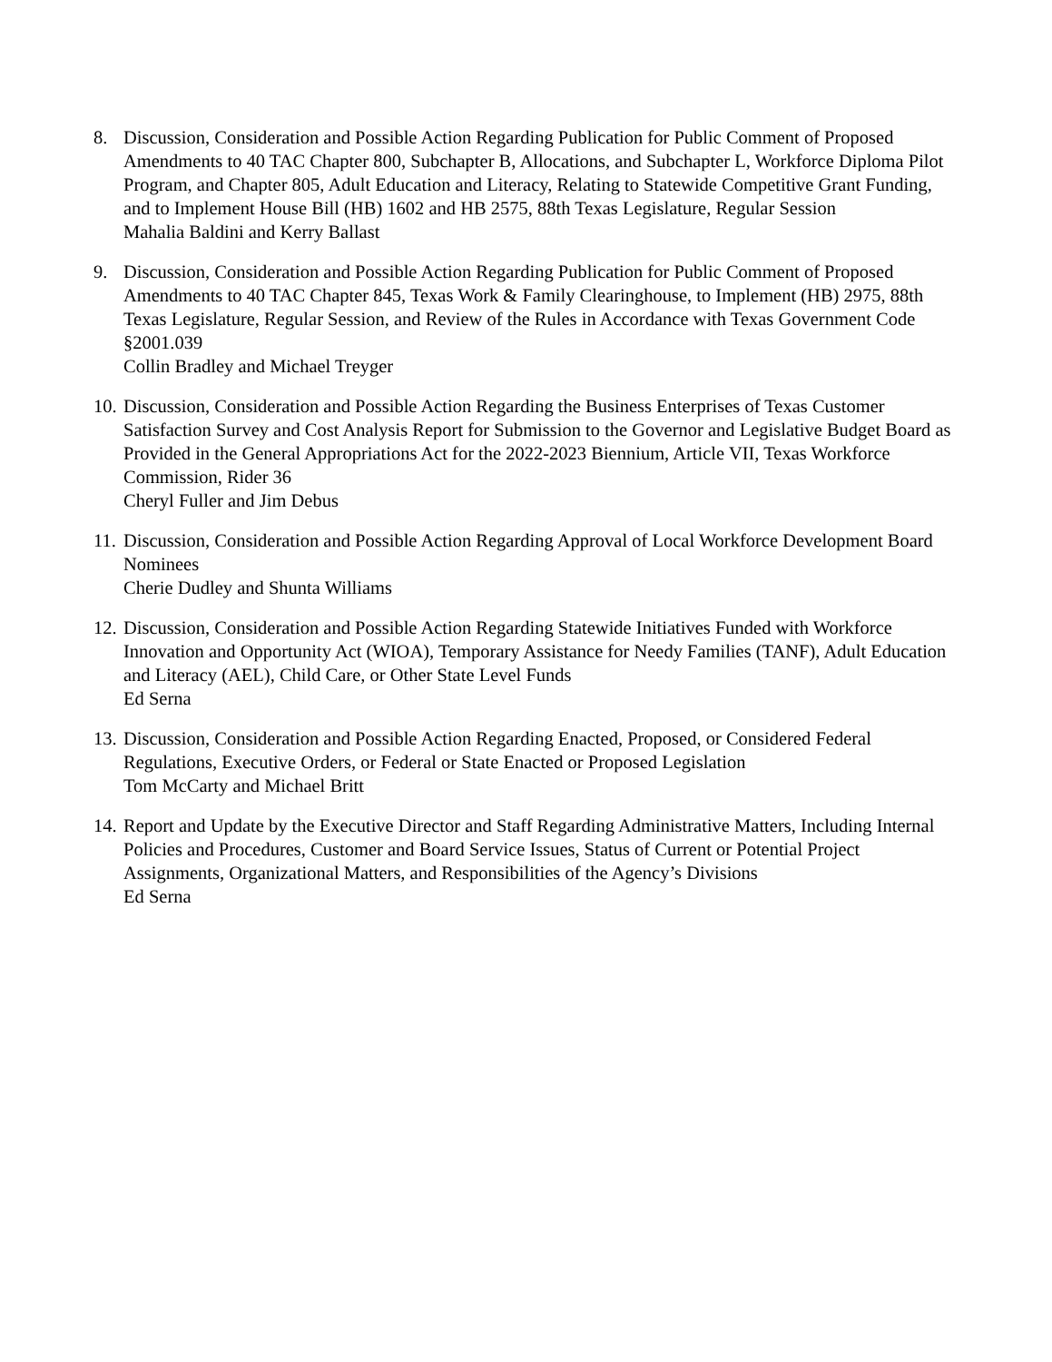8. Discussion, Consideration and Possible Action Regarding Publication for Public Comment of Proposed Amendments to 40 TAC Chapter 800, Subchapter B, Allocations, and Subchapter L, Workforce Diploma Pilot Program, and Chapter 805, Adult Education and Literacy, Relating to Statewide Competitive Grant Funding, and to Implement House Bill (HB) 1602 and HB 2575, 88th Texas Legislature, Regular Session
Mahalia Baldini and Kerry Ballast
9. Discussion, Consideration and Possible Action Regarding Publication for Public Comment of Proposed Amendments to 40 TAC Chapter 845, Texas Work & Family Clearinghouse, to Implement (HB) 2975, 88th Texas Legislature, Regular Session, and Review of the Rules in Accordance with Texas Government Code §2001.039
Collin Bradley and Michael Treyger
10.
Discussion, Consideration and Possible Action Regarding the Business Enterprises of Texas Customer Satisfaction Survey and Cost Analysis Report for Submission to the Governor and Legislative Budget Board as Provided in the General Appropriations Act for the 2022-2023 Biennium, Article VII, Texas Workforce Commission, Rider 36
Cheryl Fuller and Jim Debus
11.
Discussion, Consideration and Possible Action Regarding Approval of Local Workforce Development Board Nominees
Cherie Dudley and Shunta Williams
12.
Discussion, Consideration and Possible Action Regarding Statewide Initiatives Funded with Workforce Innovation and Opportunity Act (WIOA), Temporary Assistance for Needy Families (TANF), Adult Education and Literacy (AEL), Child Care, or Other State Level Funds
Ed Serna
13.
Discussion, Consideration and Possible Action Regarding Enacted, Proposed, or Considered Federal Regulations, Executive Orders, or Federal or State Enacted or Proposed Legislation
Tom McCarty and Michael Britt
14.
Report and Update by the Executive Director and Staff Regarding Administrative Matters, Including Internal Policies and Procedures, Customer and Board Service Issues, Status of Current or Potential Project Assignments, Organizational Matters, and Responsibilities of the Agency’s Divisions
Ed Serna